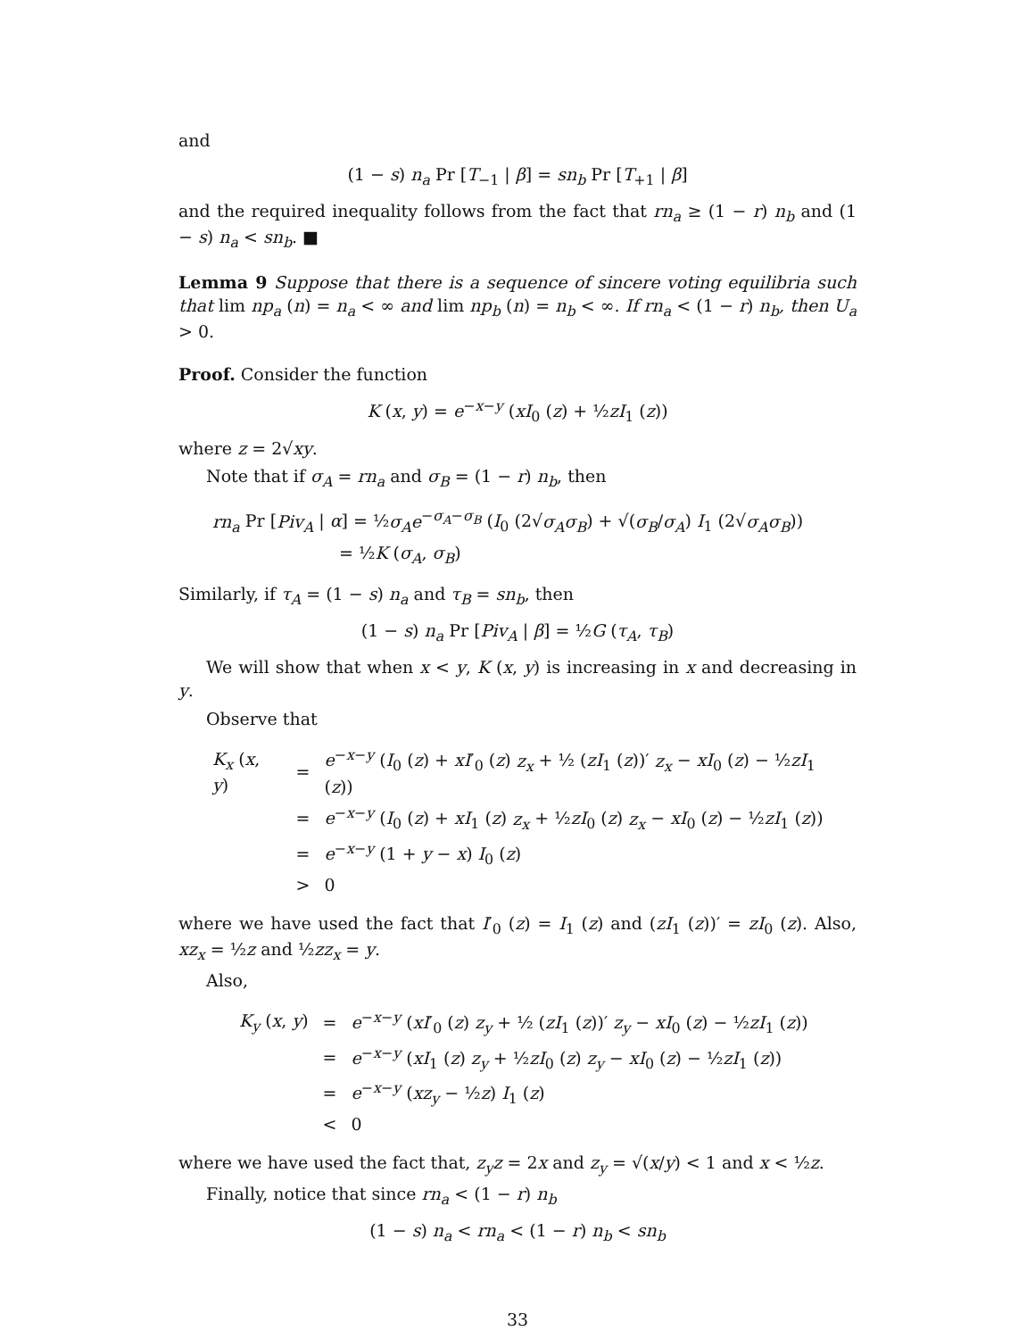and
(1 − s) n<sub>a</sub> Pr [T<sub>−1</sub> | β] = sn<sub>b</sub> Pr [T<sub>+1</sub> | β]
and the required inequality follows from the fact that rn<sub>a</sub> ≥ (1 − r) n<sub>b</sub> and (1 − s) n<sub>a</sub> < sn<sub>b</sub>. ■
Lemma 9 Suppose that there is a sequence of sincere voting equilibria such that lim np<sub>a</sub> (n) = n<sub>a</sub> < ∞ and lim np<sub>b</sub> (n) = n<sub>b</sub> < ∞. If rn<sub>a</sub> < (1 − r) n<sub>b</sub>, then U<sub>a</sub> > 0.
Proof. Consider the function
K (x, y) = e<sup>−x−y</sup> (xI<sub>0</sub> (z) + ½zI<sub>1</sub> (z))
where z = 2√xy.
Note that if σ<sub>A</sub> = rn<sub>a</sub> and σ<sub>B</sub> = (1 − r) n<sub>b</sub>, then
| rn<sub>a</sub> Pr [ Piv<sub>A</sub> / α ] = ½ σ<sub>A</sub>e<sup>−σ<sub>A</sub>−σ<sub>B</sub></sup> ( I<sub>0</sub> (2√ σ<sub>A</sub>σ<sub>B</sub> ) + √( σ<sub>B</sub> / σ<sub>A</sub> ) I<sub>1</sub> (2√ σ<sub>A</sub>σ<sub>B</sub> )) |
| = ½ K ( σ<sub>A</sub> , σ<sub>B</sub> ) |
Similarly, if τ<sub>A</sub> = (1 − s) n<sub>a</sub> and τ<sub>B</sub> = sn<sub>b</sub>, then
(1 − s) n<sub>a</sub> Pr [Piv<sub>A</sub> | β] = ½G (τ<sub>A</sub>, τ<sub>B</sub>)
We will show that when x < y, K (x, y) is increasing in x and decreasing in y.
Observe that
| K<sub>x</sub> ( x , y ) | = | e<sup>−x−y</sup> ( I<sub>0</sub> ( z ) + xI ′<sub>0</sub> ( z ) z<sub>x</sub> + ½ ( zI<sub>1</sub> ( z ))′ z<sub>x</sub> − xI<sub>0</sub> ( z ) − ½ zI<sub>1</sub> ( z )) |
| | = | e<sup>−x−y</sup> ( I<sub>0</sub> ( z ) + xI<sub>1</sub> ( z ) z<sub>x</sub> + ½ zI<sub>0</sub> ( z ) z<sub>x</sub> − xI<sub>0</sub> ( z ) − ½ zI<sub>1</sub> ( z )) |
| | = | e<sup>−x−y</sup> (1 + y − x ) I<sub>0</sub> ( z ) |
| | > | 0 |
where we have used the fact that I′<sub>0</sub> (z) = I<sub>1</sub> (z) and (zI<sub>1</sub> (z))′ = zI<sub>0</sub> (z). Also, xz<sub>x</sub> = ½z and ½zz<sub>x</sub> = y.
Also,
| K<sub>y</sub> ( x , y ) | = | e<sup>−x−y</sup> ( xI ′<sub>0</sub> ( z ) z<sub>y</sub> + ½ ( zI<sub>1</sub> ( z ))′ z<sub>y</sub> − xI<sub>0</sub> ( z ) − ½ zI<sub>1</sub> ( z )) |
| | = | e<sup>−x−y</sup> ( xI<sub>1</sub> ( z ) z<sub>y</sub> + ½ zI<sub>0</sub> ( z ) z<sub>y</sub> − xI<sub>0</sub> ( z ) − ½ zI<sub>1</sub> ( z )) |
| | = | e<sup>−x−y</sup> ( xz<sub>y</sub> − ½ z ) I<sub>1</sub> ( z ) |
| | < | 0 |
where we have used the fact that, z<sub>y</sub>z = 2x and z<sub>y</sub> = √(x/y) < 1 and x < ½z.
Finally, notice that since rn<sub>a</sub> < (1 − r) n<sub>b</sub>
(1 − s) n<sub>a</sub> < rn<sub>a</sub> < (1 − r) n<sub>b</sub> < sn<sub>b</sub>
33